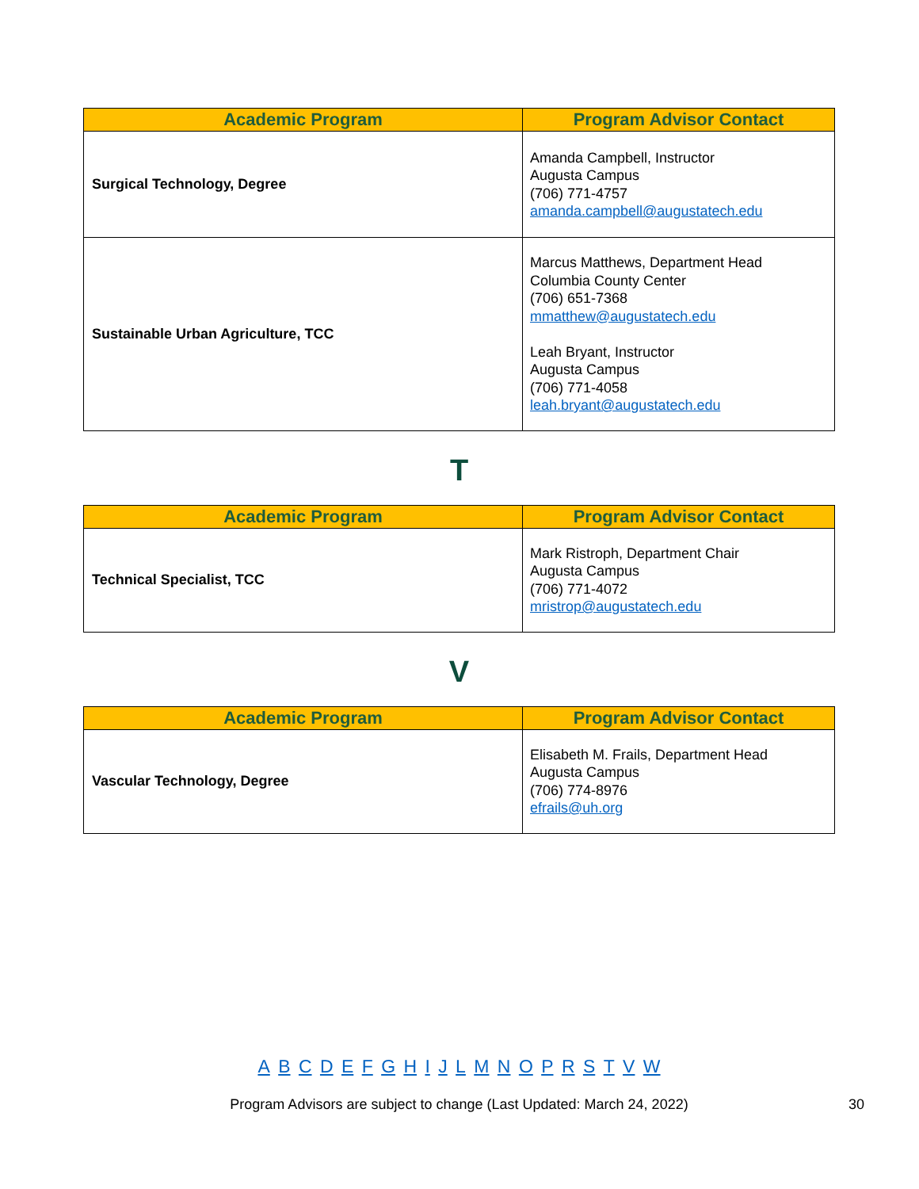| Academic Program | Program Advisor Contact |
| --- | --- |
| Surgical Technology, Degree | Amanda Campbell, Instructor Augusta Campus (706) 771-4757 amanda.campbell@augustatech.edu |
| Sustainable Urban Agriculture, TCC | Marcus Matthews, Department Head Columbia County Center (706) 651-7368 mmatthew@augustatech.edu Leah Bryant, Instructor Augusta Campus (706) 771-4058 leah.bryant@augustatech.edu |
T
| Academic Program | Program Advisor Contact |
| --- | --- |
| Technical Specialist, TCC | Mark Ristroph, Department Chair Augusta Campus (706) 771-4072 mristrop@augustatech.edu |
V
| Academic Program | Program Advisor Contact |
| --- | --- |
| Vascular Technology, Degree | Elisabeth M. Frails, Department Head Augusta Campus (706) 774-8976 efrails@uh.org |
A B C D E F G H I J L M N O P R S T V W
Program Advisors are subject to change (Last Updated: March 24, 2022) 30